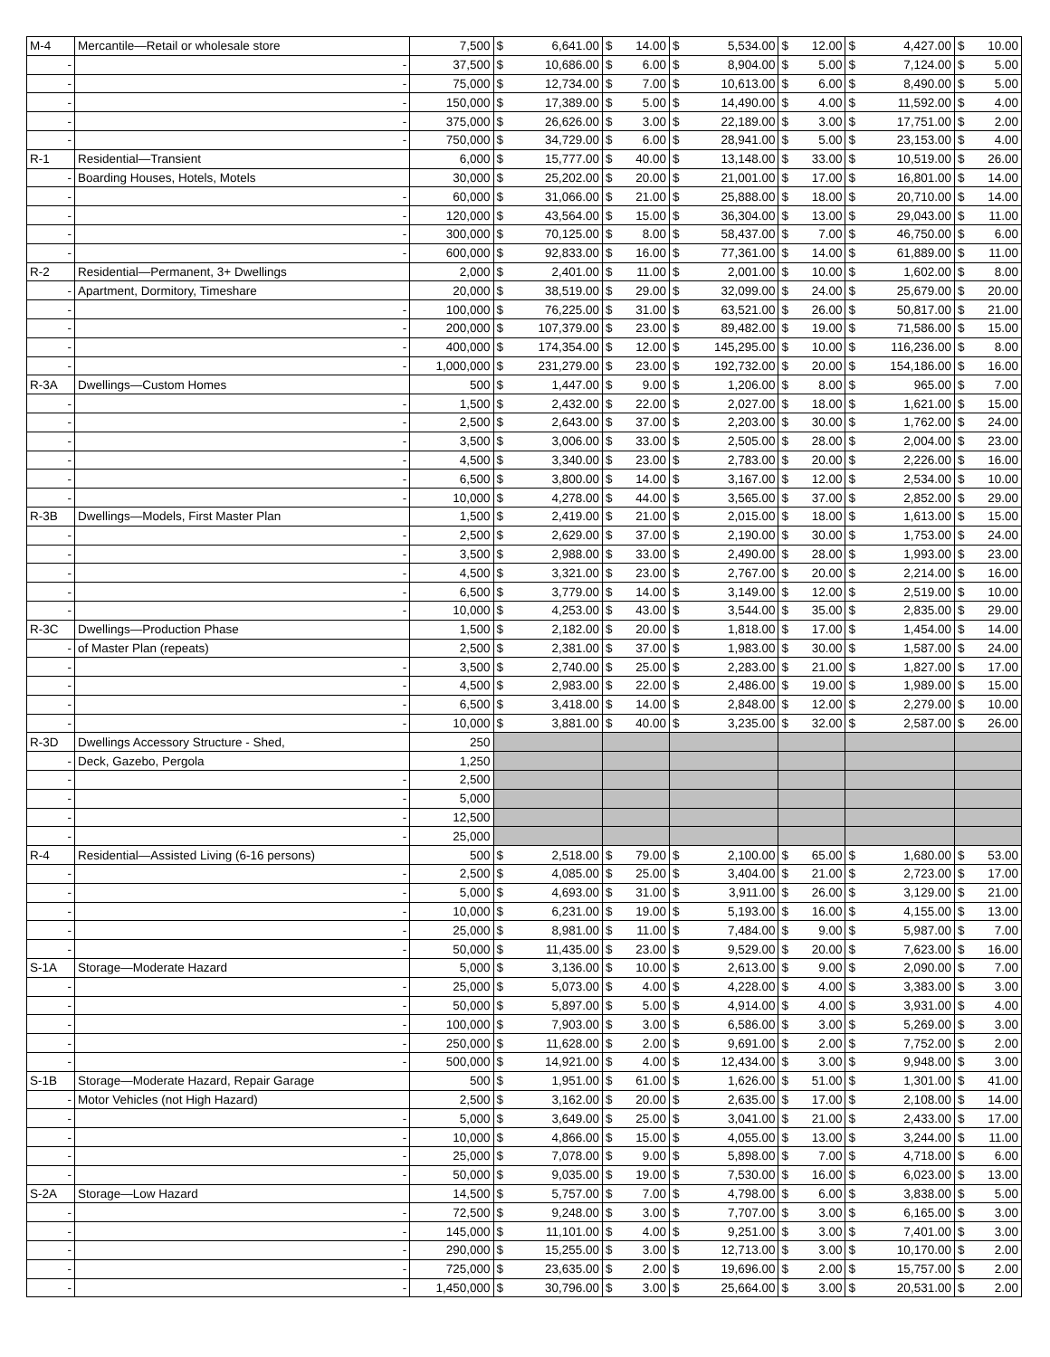| M-4 | Mercantile—Retail or wholesale store | 7,500 | $ | 6,641.00 | $ | 14.00 | $ | 5,534.00 | $ | 12.00 | $ | 4,427.00 | $ | 10.00 |
| - | - | 37,500 | $ | 10,686.00 | $ | 6.00 | $ | 8,904.00 | $ | 5.00 | $ | 7,124.00 | $ | 5.00 |
| - | - | 75,000 | $ | 12,734.00 | $ | 7.00 | $ | 10,613.00 | $ | 6.00 | $ | 8,490.00 | $ | 5.00 |
| - | - | 150,000 | $ | 17,389.00 | $ | 5.00 | $ | 14,490.00 | $ | 4.00 | $ | 11,592.00 | $ | 4.00 |
| - | - | 375,000 | $ | 26,626.00 | $ | 3.00 | $ | 22,189.00 | $ | 3.00 | $ | 17,751.00 | $ | 2.00 |
| - | - | 750,000 | $ | 34,729.00 | $ | 6.00 | $ | 28,941.00 | $ | 5.00 | $ | 23,153.00 | $ | 4.00 |
| R-1 | Residential—Transient | 6,000 | $ | 15,777.00 | $ | 40.00 | $ | 13,148.00 | $ | 33.00 | $ | 10,519.00 | $ | 26.00 |
| - | Boarding Houses, Hotels, Motels | 30,000 | $ | 25,202.00 | $ | 20.00 | $ | 21,001.00 | $ | 17.00 | $ | 16,801.00 | $ | 14.00 |
| - | - | 60,000 | $ | 31,066.00 | $ | 21.00 | $ | 25,888.00 | $ | 18.00 | $ | 20,710.00 | $ | 14.00 |
| - | - | 120,000 | $ | 43,564.00 | $ | 15.00 | $ | 36,304.00 | $ | 13.00 | $ | 29,043.00 | $ | 11.00 |
| - | - | 300,000 | $ | 70,125.00 | $ | 8.00 | $ | 58,437.00 | $ | 7.00 | $ | 46,750.00 | $ | 6.00 |
| - | - | 600,000 | $ | 92,833.00 | $ | 16.00 | $ | 77,361.00 | $ | 14.00 | $ | 61,889.00 | $ | 11.00 |
| R-2 | Residential—Permanent, 3+ Dwellings | 2,000 | $ | 2,401.00 | $ | 11.00 | $ | 2,001.00 | $ | 10.00 | $ | 1,602.00 | $ | 8.00 |
| - | Apartment, Dormitory, Timeshare | 20,000 | $ | 38,519.00 | $ | 29.00 | $ | 32,099.00 | $ | 24.00 | $ | 25,679.00 | $ | 20.00 |
| - | - | 100,000 | $ | 76,225.00 | $ | 31.00 | $ | 63,521.00 | $ | 26.00 | $ | 50,817.00 | $ | 21.00 |
| - | - | 200,000 | $ | 107,379.00 | $ | 23.00 | $ | 89,482.00 | $ | 19.00 | $ | 71,586.00 | $ | 15.00 |
| - | - | 400,000 | $ | 174,354.00 | $ | 12.00 | $ | 145,295.00 | $ | 10.00 | $ | 116,236.00 | $ | 8.00 |
| - | - | 1,000,000 | $ | 231,279.00 | $ | 23.00 | $ | 192,732.00 | $ | 20.00 | $ | 154,186.00 | $ | 16.00 |
| R-3A | Dwellings—Custom Homes | 500 | $ | 1,447.00 | $ | 9.00 | $ | 1,206.00 | $ | 8.00 | $ | 965.00 | $ | 7.00 |
| - | - | 1,500 | $ | 2,432.00 | $ | 22.00 | $ | 2,027.00 | $ | 18.00 | $ | 1,621.00 | $ | 15.00 |
| - | - | 2,500 | $ | 2,643.00 | $ | 37.00 | $ | 2,203.00 | $ | 30.00 | $ | 1,762.00 | $ | 24.00 |
| - | - | 3,500 | $ | 3,006.00 | $ | 33.00 | $ | 2,505.00 | $ | 28.00 | $ | 2,004.00 | $ | 23.00 |
| - | - | 4,500 | $ | 3,340.00 | $ | 23.00 | $ | 2,783.00 | $ | 20.00 | $ | 2,226.00 | $ | 16.00 |
| - | - | 6,500 | $ | 3,800.00 | $ | 14.00 | $ | 3,167.00 | $ | 12.00 | $ | 2,534.00 | $ | 10.00 |
| - | - | 10,000 | $ | 4,278.00 | $ | 44.00 | $ | 3,565.00 | $ | 37.00 | $ | 2,852.00 | $ | 29.00 |
| R-3B | Dwellings—Models, First Master Plan | 1,500 | $ | 2,419.00 | $ | 21.00 | $ | 2,015.00 | $ | 18.00 | $ | 1,613.00 | $ | 15.00 |
| - | - | 2,500 | $ | 2,629.00 | $ | 37.00 | $ | 2,190.00 | $ | 30.00 | $ | 1,753.00 | $ | 24.00 |
| - | - | 3,500 | $ | 2,988.00 | $ | 33.00 | $ | 2,490.00 | $ | 28.00 | $ | 1,993.00 | $ | 23.00 |
| - | - | 4,500 | $ | 3,321.00 | $ | 23.00 | $ | 2,767.00 | $ | 20.00 | $ | 2,214.00 | $ | 16.00 |
| - | - | 6,500 | $ | 3,779.00 | $ | 14.00 | $ | 3,149.00 | $ | 12.00 | $ | 2,519.00 | $ | 10.00 |
| - | - | 10,000 | $ | 4,253.00 | $ | 43.00 | $ | 3,544.00 | $ | 35.00 | $ | 2,835.00 | $ | 29.00 |
| R-3C | Dwellings—Production Phase | 1,500 | $ | 2,182.00 | $ | 20.00 | $ | 1,818.00 | $ | 17.00 | $ | 1,454.00 | $ | 14.00 |
| - | of Master Plan (repeats) | 2,500 | $ | 2,381.00 | $ | 37.00 | $ | 1,983.00 | $ | 30.00 | $ | 1,587.00 | $ | 24.00 |
| - | - | 3,500 | $ | 2,740.00 | $ | 25.00 | $ | 2,283.00 | $ | 21.00 | $ | 1,827.00 | $ | 17.00 |
| - | - | 4,500 | $ | 2,983.00 | $ | 22.00 | $ | 2,486.00 | $ | 19.00 | $ | 1,989.00 | $ | 15.00 |
| - | - | 6,500 | $ | 3,418.00 | $ | 14.00 | $ | 2,848.00 | $ | 12.00 | $ | 2,279.00 | $ | 10.00 |
| - | - | 10,000 | $ | 3,881.00 | $ | 40.00 | $ | 3,235.00 | $ | 32.00 | $ | 2,587.00 | $ | 26.00 |
| R-3D | Dwellings Accessory Structure - Shed, | 250 | | | | | | | | | | | | |
| - | Deck, Gazebo, Pergola | 1,250 | | | | | | | | | | | | |
| - | - | 2,500 | | | | | | | | | | | | |
| - | - | 5,000 | | | | | | | | | | | | |
| - | - | 12,500 | | | | | | | | | | | | |
| - | - | 25,000 | | | | | | | | | | | | |
| R-4 | Residential—Assisted Living (6-16 persons) | 500 | $ | 2,518.00 | $ | 79.00 | $ | 2,100.00 | $ | 65.00 | $ | 1,680.00 | $ | 53.00 |
| - | - | 2,500 | $ | 4,085.00 | $ | 25.00 | $ | 3,404.00 | $ | 21.00 | $ | 2,723.00 | $ | 17.00 |
| - | - | 5,000 | $ | 4,693.00 | $ | 31.00 | $ | 3,911.00 | $ | 26.00 | $ | 3,129.00 | $ | 21.00 |
| - | - | 10,000 | $ | 6,231.00 | $ | 19.00 | $ | 5,193.00 | $ | 16.00 | $ | 4,155.00 | $ | 13.00 |
| - | - | 25,000 | $ | 8,981.00 | $ | 11.00 | $ | 7,484.00 | $ | 9.00 | $ | 5,987.00 | $ | 7.00 |
| - | - | 50,000 | $ | 11,435.00 | $ | 23.00 | $ | 9,529.00 | $ | 20.00 | $ | 7,623.00 | $ | 16.00 |
| S-1A | Storage—Moderate Hazard | 5,000 | $ | 3,136.00 | $ | 10.00 | $ | 2,613.00 | $ | 9.00 | $ | 2,090.00 | $ | 7.00 |
| - | - | 25,000 | $ | 5,073.00 | $ | 4.00 | $ | 4,228.00 | $ | 4.00 | $ | 3,383.00 | $ | 3.00 |
| - | - | 50,000 | $ | 5,897.00 | $ | 5.00 | $ | 4,914.00 | $ | 4.00 | $ | 3,931.00 | $ | 4.00 |
| - | - | 100,000 | $ | 7,903.00 | $ | 3.00 | $ | 6,586.00 | $ | 3.00 | $ | 5,269.00 | $ | 3.00 |
| - | - | 250,000 | $ | 11,628.00 | $ | 2.00 | $ | 9,691.00 | $ | 2.00 | $ | 7,752.00 | $ | 2.00 |
| - | - | 500,000 | $ | 14,921.00 | $ | 4.00 | $ | 12,434.00 | $ | 3.00 | $ | 9,948.00 | $ | 3.00 |
| S-1B | Storage—Moderate Hazard, Repair Garage | 500 | $ | 1,951.00 | $ | 61.00 | $ | 1,626.00 | $ | 51.00 | $ | 1,301.00 | $ | 41.00 |
| - | Motor Vehicles (not High Hazard) | 2,500 | $ | 3,162.00 | $ | 20.00 | $ | 2,635.00 | $ | 17.00 | $ | 2,108.00 | $ | 14.00 |
| - | - | 5,000 | $ | 3,649.00 | $ | 25.00 | $ | 3,041.00 | $ | 21.00 | $ | 2,433.00 | $ | 17.00 |
| - | - | 10,000 | $ | 4,866.00 | $ | 15.00 | $ | 4,055.00 | $ | 13.00 | $ | 3,244.00 | $ | 11.00 |
| - | - | 25,000 | $ | 7,078.00 | $ | 9.00 | $ | 5,898.00 | $ | 7.00 | $ | 4,718.00 | $ | 6.00 |
| - | - | 50,000 | $ | 9,035.00 | $ | 19.00 | $ | 7,530.00 | $ | 16.00 | $ | 6,023.00 | $ | 13.00 |
| S-2A | Storage—Low Hazard | 14,500 | $ | 5,757.00 | $ | 7.00 | $ | 4,798.00 | $ | 6.00 | $ | 3,838.00 | $ | 5.00 |
| - | - | 72,500 | $ | 9,248.00 | $ | 3.00 | $ | 7,707.00 | $ | 3.00 | $ | 6,165.00 | $ | 3.00 |
| - | - | 145,000 | $ | 11,101.00 | $ | 4.00 | $ | 9,251.00 | $ | 3.00 | $ | 7,401.00 | $ | 3.00 |
| - | - | 290,000 | $ | 15,255.00 | $ | 3.00 | $ | 12,713.00 | $ | 3.00 | $ | 10,170.00 | $ | 2.00 |
| - | - | 725,000 | $ | 23,635.00 | $ | 2.00 | $ | 19,696.00 | $ | 2.00 | $ | 15,757.00 | $ | 2.00 |
| - | - | 1,450,000 | $ | 30,796.00 | $ | 3.00 | $ | 25,664.00 | $ | 3.00 | $ | 20,531.00 | $ | 2.00 |